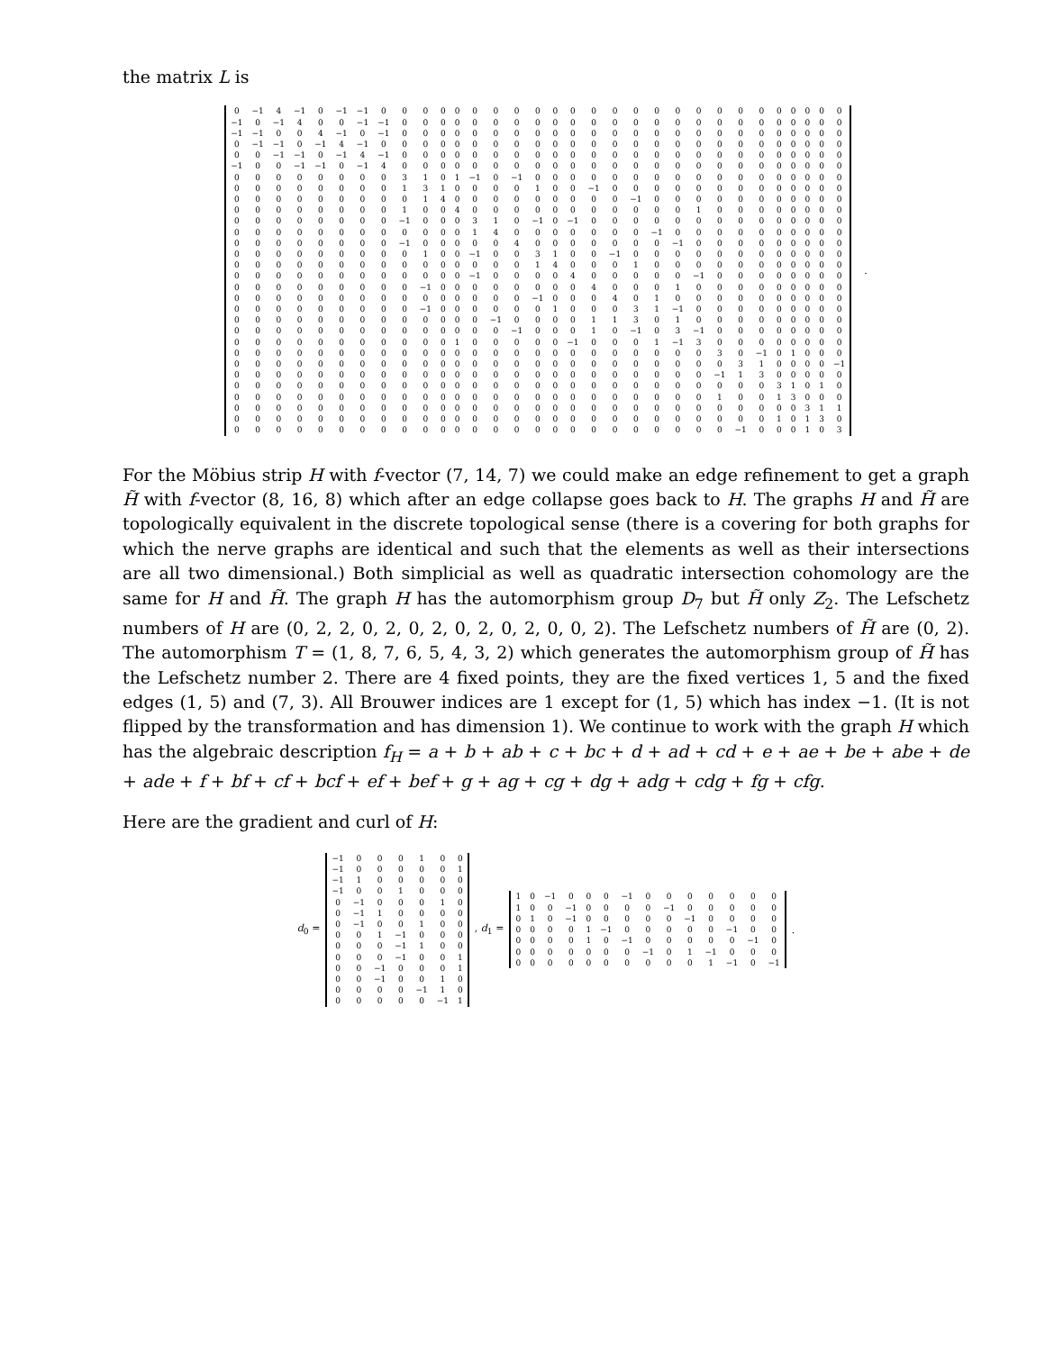the matrix L is
| 0 | −1 | 4 | −1 | 0 | −1 | −1 | 0 | 0 | 0 | 0 | 0 | 0 | 0 | 0 | 0 | 0 | 0 | 0 | 0 | 0 | 0 | 0 | 0 | 0 | 0 | 0 | 0 | 0 | 0 | 0 | 0 |
| −1 | 0 | −1 | 4 | 0 | 0 | −1 | −1 | 0 | 0 | 0 | 0 | 0 | 0 | 0 | 0 | 0 | 0 | 0 | 0 | 0 | 0 | 0 | 0 | 0 | 0 | 0 | 0 | 0 | 0 | 0 | 0 |
| −1 | −1 | 0 | 0 | 4 | −1 | 0 | −1 | 0 | 0 | 0 | 0 | 0 | 0 | 0 | 0 | 0 | 0 | 0 | 0 | 0 | 0 | 0 | 0 | 0 | 0 | 0 | 0 | 0 | 0 | 0 | 0 |
| 0 | −1 | −1 | 0 | −1 | 4 | −1 | 0 | 0 | 0 | 0 | 0 | 0 | 0 | 0 | 0 | 0 | 0 | 0 | 0 | 0 | 0 | 0 | 0 | 0 | 0 | 0 | 0 | 0 | 0 | 0 | 0 |
| 0 | 0 | −1 | −1 | 0 | −1 | 4 | −1 | 0 | 0 | 0 | 0 | 0 | 0 | 0 | 0 | 0 | 0 | 0 | 0 | 0 | 0 | 0 | 0 | 0 | 0 | 0 | 0 | 0 | 0 | 0 | 0 |
| −1 | 0 | 0 | −1 | −1 | 0 | −1 | 4 | 0 | 0 | 0 | 0 | 0 | 0 | 0 | 0 | 0 | 0 | 0 | 0 | 0 | 0 | 0 | 0 | 0 | 0 | 0 | 0 | 0 | 0 | 0 | 0 |
| 0 | 0 | 0 | 0 | 0 | 0 | 0 | 0 | 3 | 1 | 0 | 1 | −1 | 0 | −1 | 0 | 0 | 0 | 0 | 0 | 0 | 0 | 0 | 0 | 0 | 0 | 0 | 0 | 0 | 0 | 0 | 0 |
| 0 | 0 | 0 | 0 | 0 | 0 | 0 | 0 | 1 | 3 | 1 | 0 | 0 | 0 | 0 | 1 | 0 | 0 | −1 | 0 | 0 | 0 | 0 | 0 | 0 | 0 | 0 | 0 | 0 | 0 | 0 | 0 |
| 0 | 0 | 0 | 0 | 0 | 0 | 0 | 0 | 0 | 1 | 4 | 0 | 0 | 0 | 0 | 0 | 0 | 0 | 0 | 0 | −1 | 0 | 0 | 0 | 0 | 0 | 0 | 0 | 0 | 0 | 0 | 0 |
| 0 | 0 | 0 | 0 | 0 | 0 | 0 | 0 | 1 | 0 | 0 | 4 | 0 | 0 | 0 | 0 | 0 | 0 | 0 | 0 | 0 | 0 | 0 | 1 | 0 | 0 | 0 | 0 | 0 | 0 | 0 | 0 |
| 0 | 0 | 0 | 0 | 0 | 0 | 0 | 0 | −1 | 0 | 0 | 0 | 3 | 1 | 0 | −1 | 0 | −1 | 0 | 0 | 0 | 0 | 0 | 0 | 0 | 0 | 0 | 0 | 0 | 0 | 0 | 0 |
| 0 | 0 | 0 | 0 | 0 | 0 | 0 | 0 | 0 | 0 | 0 | 0 | 1 | 4 | 0 | 0 | 0 | 0 | 0 | 0 | 0 | −1 | 0 | 0 | 0 | 0 | 0 | 0 | 0 | 0 | 0 | 0 |
| 0 | 0 | 0 | 0 | 0 | 0 | 0 | 0 | −1 | 0 | 0 | 0 | 0 | 0 | 4 | 0 | 0 | 0 | 0 | 0 | 0 | 0 | −1 | 0 | 0 | 0 | 0 | 0 | 0 | 0 | 0 | 0 |
| 0 | 0 | 0 | 0 | 0 | 0 | 0 | 0 | 0 | 1 | 0 | 0 | −1 | 0 | 0 | 3 | 1 | 0 | 0 | −1 | 0 | 0 | 0 | 0 | 0 | 0 | 0 | 0 | 0 | 0 | 0 | 0 |
| 0 | 0 | 0 | 0 | 0 | 0 | 0 | 0 | 0 | 0 | 0 | 0 | 0 | 0 | 0 | 1 | 4 | 0 | 0 | 0 | 1 | 0 | 0 | 0 | 0 | 0 | 0 | 0 | 0 | 0 | 0 | 0 |
| 0 | 0 | 0 | 0 | 0 | 0 | 0 | 0 | 0 | 0 | 0 | 0 | −1 | 0 | 0 | 0 | 0 | 4 | 0 | 0 | 0 | 0 | 0 | −1 | 0 | 0 | 0 | 0 | 0 | 0 | 0 | 0 |
| 0 | 0 | 0 | 0 | 0 | 0 | 0 | 0 | 0 | −1 | 0 | 0 | 0 | 0 | 0 | 0 | 0 | 0 | 4 | 0 | 0 | 0 | 1 | 0 | 0 | 0 | 0 | 0 | 0 | 0 | 0 | 0 |
| 0 | 0 | 0 | 0 | 0 | 0 | 0 | 0 | 0 | 0 | 0 | 0 | 0 | 0 | 0 | −1 | 0 | 0 | 0 | 4 | 0 | 1 | 0 | 0 | 0 | 0 | 0 | 0 | 0 | 0 | 0 | 0 |
| 0 | 0 | 0 | 0 | 0 | 0 | 0 | 0 | 0 | −1 | 0 | 0 | 0 | 0 | 0 | 0 | 1 | 0 | 0 | 0 | 3 | 1 | −1 | 0 | 0 | 0 | 0 | 0 | 0 | 0 | 0 | 0 |
| 0 | 0 | 0 | 0 | 0 | 0 | 0 | 0 | 0 | 0 | 0 | 0 | 0 | −1 | 0 | 0 | 0 | 0 | 1 | 1 | 3 | 0 | 1 | 0 | 0 | 0 | 0 | 0 | 0 | 0 | 0 | 0 |
| 0 | 0 | 0 | 0 | 0 | 0 | 0 | 0 | 0 | 0 | 0 | 0 | 0 | 0 | −1 | 0 | 0 | 0 | 1 | 0 | −1 | 0 | 3 | −1 | 0 | 0 | 0 | 0 | 0 | 0 | 0 | 0 |
| 0 | 0 | 0 | 0 | 0 | 0 | 0 | 0 | 0 | 0 | 0 | 1 | 0 | 0 | 0 | 0 | 0 | −1 | 0 | 0 | 0 | 1 | −1 | 3 | 0 | 0 | 0 | 0 | 0 | 0 | 0 | 0 |
| 0 | 0 | 0 | 0 | 0 | 0 | 0 | 0 | 0 | 0 | 0 | 0 | 0 | 0 | 0 | 0 | 0 | 0 | 0 | 0 | 0 | 0 | 0 | 0 | 3 | 0 | −1 | 0 | 1 | 0 | 0 | 0 |
| 0 | 0 | 0 | 0 | 0 | 0 | 0 | 0 | 0 | 0 | 0 | 0 | 0 | 0 | 0 | 0 | 0 | 0 | 0 | 0 | 0 | 0 | 0 | 0 | 0 | 3 | 1 | 0 | 0 | 0 | 0 | −1 |
| 0 | 0 | 0 | 0 | 0 | 0 | 0 | 0 | 0 | 0 | 0 | 0 | 0 | 0 | 0 | 0 | 0 | 0 | 0 | 0 | 0 | 0 | 0 | 0 | −1 | 1 | 3 | 0 | 0 | 0 | 0 | 0 |
| 0 | 0 | 0 | 0 | 0 | 0 | 0 | 0 | 0 | 0 | 0 | 0 | 0 | 0 | 0 | 0 | 0 | 0 | 0 | 0 | 0 | 0 | 0 | 0 | 0 | 0 | 0 | 3 | 1 | 0 | 1 | 0 |
| 0 | 0 | 0 | 0 | 0 | 0 | 0 | 0 | 0 | 0 | 0 | 0 | 0 | 0 | 0 | 0 | 0 | 0 | 0 | 0 | 0 | 0 | 0 | 0 | 1 | 0 | 0 | 1 | 3 | 0 | 0 | 0 |
| 0 | 0 | 0 | 0 | 0 | 0 | 0 | 0 | 0 | 0 | 0 | 0 | 0 | 0 | 0 | 0 | 0 | 0 | 0 | 0 | 0 | 0 | 0 | 0 | 0 | 0 | 0 | 0 | 0 | 3 | 1 | 1 |
| 0 | 0 | 0 | 0 | 0 | 0 | 0 | 0 | 0 | 0 | 0 | 0 | 0 | 0 | 0 | 0 | 0 | 0 | 0 | 0 | 0 | 0 | 0 | 0 | 0 | 0 | 0 | 1 | 0 | 1 | 3 | 0 |
| 0 | 0 | 0 | 0 | 0 | 0 | 0 | 0 | 0 | 0 | 0 | 0 | 0 | 0 | 0 | 0 | 0 | 0 | 0 | 0 | 0 | 0 | 0 | 0 | 0 | −1 | 0 | 0 | 0 | 1 | 0 | 3 |
.
For the Möbius strip H with f-vector (7, 14, 7) we could make an edge refinement to get a graph H̃ with f-vector (8, 16, 8) which after an edge collapse goes back to H. The graphs H and H̃ are topologically equivalent in the discrete topological sense (there is a covering for both graphs for which the nerve graphs are identical and such that the elements as well as their intersections are all two dimensional.) Both simplicial as well as quadratic intersection cohomology are the same for H and H̃. The graph H has the automorphism group D<sub>7</sub> but H̃ only Z<sub>2</sub>. The Lefschetz numbers of H are (0, 2, 2, 0, 2, 0, 2, 0, 2, 0, 2, 0, 0, 2). The Lefschetz numbers of H̃ are (0, 2). The automorphism T = (1, 8, 7, 6, 5, 4, 3, 2) which generates the automorphism group of H̃ has the Lefschetz number 2. There are 4 fixed points, they are the fixed vertices 1, 5 and the fixed edges (1, 5) and (7, 3). All Brouwer indices are 1 except for (1, 5) which has index −1. (It is not flipped by the transformation and has dimension 1). We continue to work with the graph H which has the algebraic description f<sub>H</sub> = a + b + ab + c + bc + d + ad + cd + e + ae + be + abe + de + ade + f + bf + cf + bcf + ef + bef + g + ag + cg + dg + adg + cdg + fg + cfg.
Here are the gradient and curl of H:
d<sub>0</sub> =
| −1 | 0 | 0 | 0 | 1 | 0 | 0 |
| −1 | 0 | 0 | 0 | 0 | 0 | 1 |
| −1 | 1 | 0 | 0 | 0 | 0 | 0 |
| −1 | 0 | 0 | 1 | 0 | 0 | 0 |
| 0 | −1 | 0 | 0 | 0 | 1 | 0 |
| 0 | −1 | 1 | 0 | 0 | 0 | 0 |
| 0 | −1 | 0 | 0 | 1 | 0 | 0 |
| 0 | 0 | 1 | −1 | 0 | 0 | 0 |
| 0 | 0 | 0 | −1 | 1 | 0 | 0 |
| 0 | 0 | 0 | −1 | 0 | 0 | 1 |
| 0 | 0 | −1 | 0 | 0 | 0 | 1 |
| 0 | 0 | −1 | 0 | 0 | 1 | 0 |
| 0 | 0 | 0 | 0 | −1 | 1 | 0 |
| 0 | 0 | 0 | 0 | 0 | −1 | 1 |
, d<sub>1</sub> =
| 1 | 0 | −1 | 0 | 0 | 0 | −1 | 0 | 0 | 0 | 0 | 0 | 0 | 0 |
| 1 | 0 | 0 | −1 | 0 | 0 | 0 | 0 | −1 | 0 | 0 | 0 | 0 | 0 |
| 0 | 1 | 0 | −1 | 0 | 0 | 0 | 0 | 0 | −1 | 0 | 0 | 0 | 0 |
| 0 | 0 | 0 | 0 | 1 | −1 | 0 | 0 | 0 | 0 | 0 | −1 | 0 | 0 |
| 0 | 0 | 0 | 0 | 1 | 0 | −1 | 0 | 0 | 0 | 0 | 0 | −1 | 0 |
| 0 | 0 | 0 | 0 | 0 | 0 | 0 | −1 | 0 | 1 | −1 | 0 | 0 | 0 |
| 0 | 0 | 0 | 0 | 0 | 0 | 0 | 0 | 0 | 0 | 1 | −1 | 0 | −1 |
.